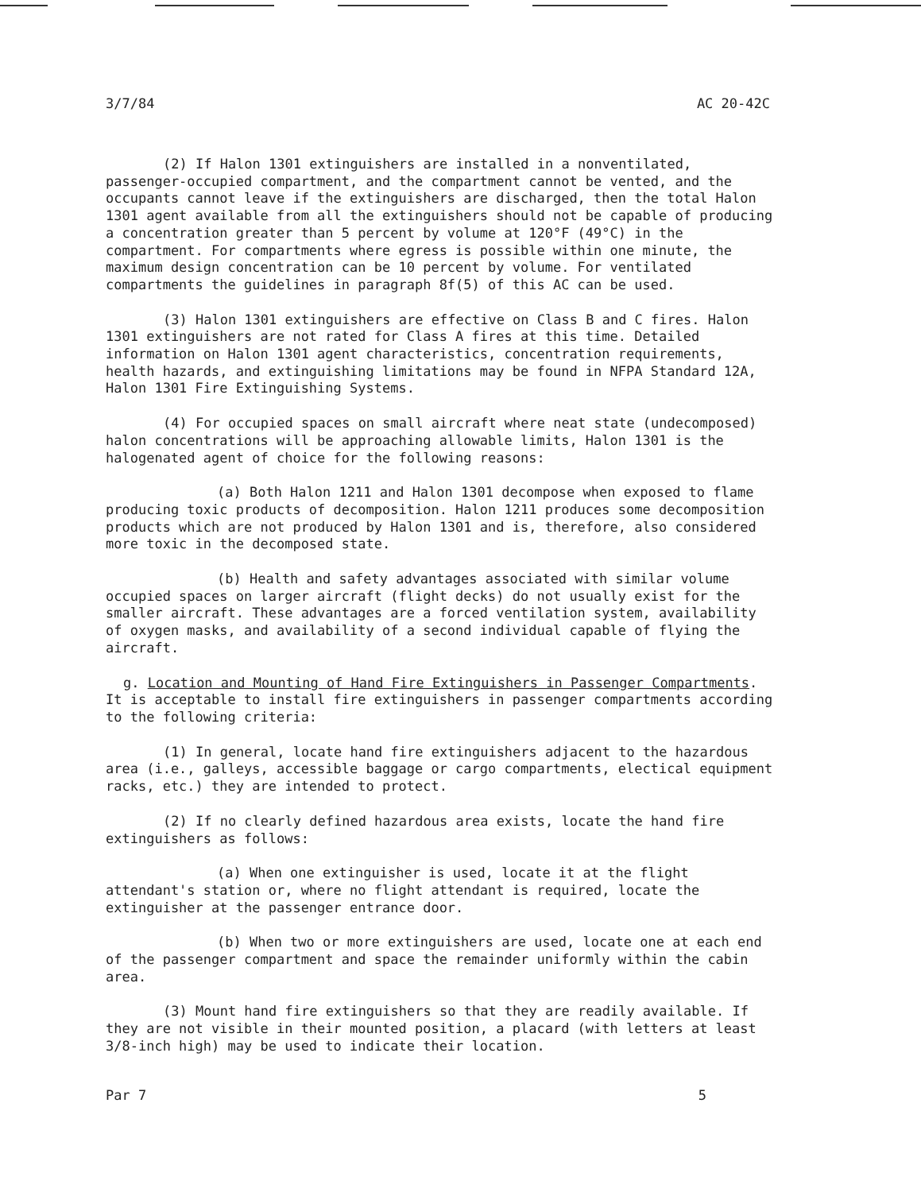3/7/84 AC 20-42C
(2) If Halon 1301 extinguishers are installed in a nonventilated, passenger-occupied compartment, and the compartment cannot be vented, and the occupants cannot leave if the extinguishers are discharged, then the total Halon 1301 agent available from all the extinguishers should not be capable of producing a concentration greater than 5 percent by volume at 120°F (49°C) in the compartment. For compartments where egress is possible within one minute, the maximum design concentration can be 10 percent by volume. For ventilated compartments the guidelines in paragraph 8f(5) of this AC can be used.
(3) Halon 1301 extinguishers are effective on Class B and C fires. Halon 1301 extinguishers are not rated for Class A fires at this time. Detailed information on Halon 1301 agent characteristics, concentration requirements, health hazards, and extinguishing limitations may be found in NFPA Standard 12A, Halon 1301 Fire Extinguishing Systems.
(4) For occupied spaces on small aircraft where neat state (undecomposed) halon concentrations will be approaching allowable limits, Halon 1301 is the halogenated agent of choice for the following reasons:
(a) Both Halon 1211 and Halon 1301 decompose when exposed to flame producing toxic products of decomposition. Halon 1211 produces some decomposition products which are not produced by Halon 1301 and is, therefore, also considered more toxic in the decomposed state.
(b) Health and safety advantages associated with similar volume occupied spaces on larger aircraft (flight decks) do not usually exist for the smaller aircraft. These advantages are a forced ventilation system, availability of oxygen masks, and availability of a second individual capable of flying the aircraft.
g. Location and Mounting of Hand Fire Extinguishers in Passenger Compartments. It is acceptable to install fire extinguishers in passenger compartments according to the following criteria:
(1) In general, locate hand fire extinguishers adjacent to the hazardous area (i.e., galleys, accessible baggage or cargo compartments, electical equipment racks, etc.) they are intended to protect.
(2) If no clearly defined hazardous area exists, locate the hand fire extinguishers as follows:
(a) When one extinguisher is used, locate it at the flight attendant's station or, where no flight attendant is required, locate the extinguisher at the passenger entrance door.
(b) When two or more extinguishers are used, locate one at each end of the passenger compartment and space the remainder uniformly within the cabin area.
(3) Mount hand fire extinguishers so that they are readily available. If they are not visible in their mounted position, a placard (with letters at least 3/8-inch high) may be used to indicate their location.
Par 7 5